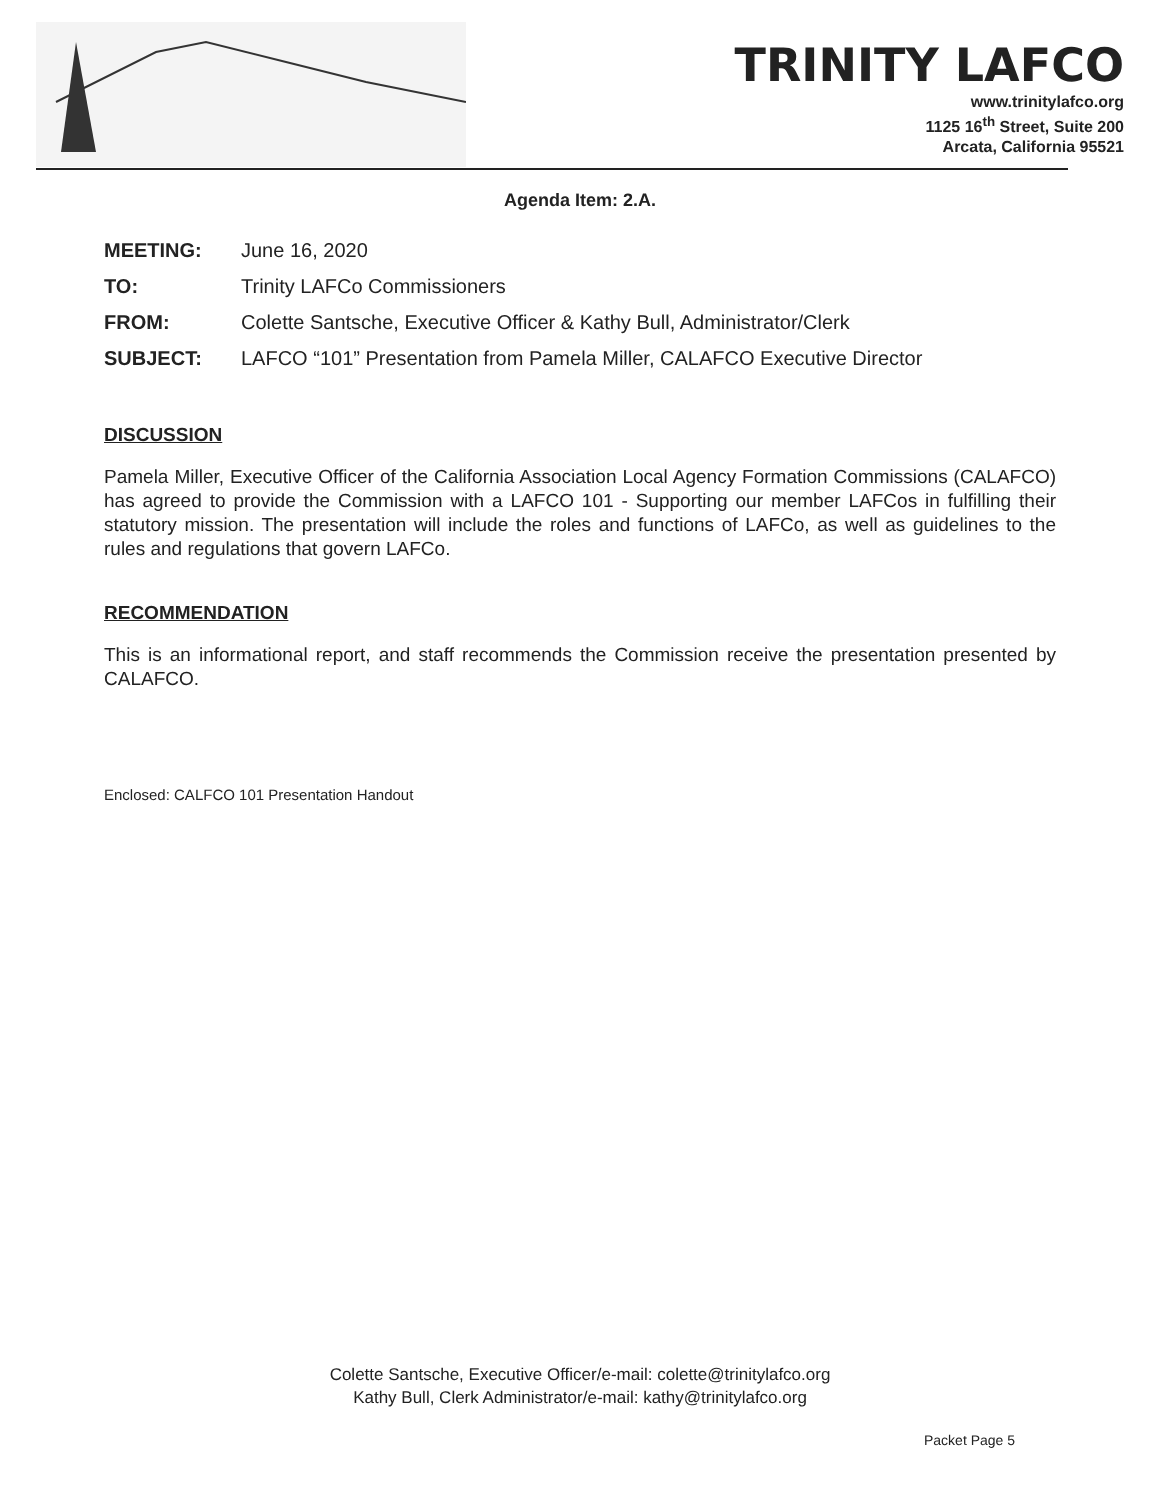TRINITY LAFCO
www.trinitylafco.org
1125 16<sup>th</sup> Street, Suite 200
Arcata, California 95521
Agenda Item: 2.A.
MEETING: June 16, 2020
TO: Trinity LAFCo Commissioners
FROM: Colette Santsche, Executive Officer & Kathy Bull, Administrator/Clerk
SUBJECT: LAFCO “101” Presentation from Pamela Miller, CALAFCO Executive Director
DISCUSSION
Pamela Miller, Executive Officer of the California Association Local Agency Formation Commissions (CALAFCO) has agreed to provide the Commission with a LAFCO 101 - Supporting our member LAFCos in fulfilling their statutory mission. The presentation will include the roles and functions of LAFCo, as well as guidelines to the rules and regulations that govern LAFCo.
RECOMMENDATION
This is an informational report, and staff recommends the Commission receive the presentation presented by CALAFCO.
Enclosed: CALFCO 101 Presentation Handout
Colette Santsche, Executive Officer/e-mail: colette@trinitylafco.org
Kathy Bull, Clerk Administrator/e-mail: kathy@trinitylafco.org
Packet Page 5